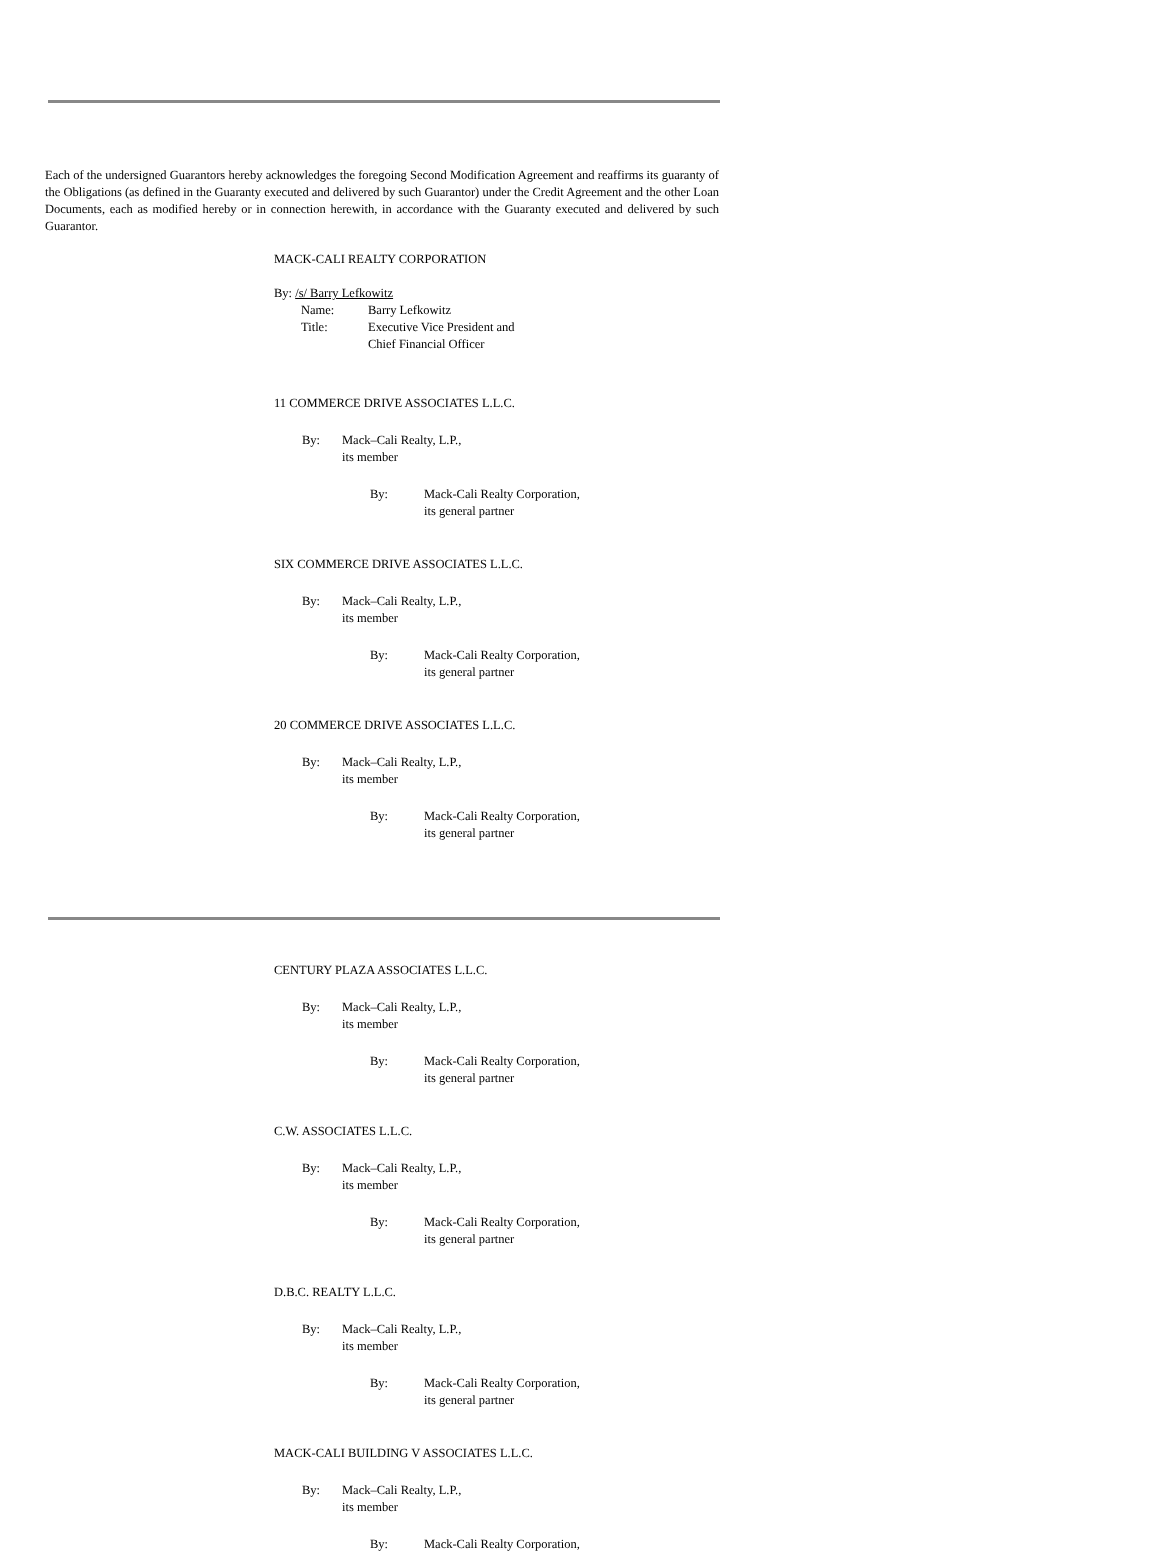Each of the undersigned Guarantors hereby acknowledges the foregoing Second Modification Agreement and reaffirms its guaranty of the Obligations (as defined in the Guaranty executed and delivered by such Guarantor) under the Credit Agreement and the other Loan Documents, each as modified hereby or in connection herewith, in accordance with the Guaranty executed and delivered by such Guarantor.
MACK-CALI REALTY CORPORATION
By: /s/ Barry Lefkowitz
Name: Barry Lefkowitz
Title: Executive Vice President and
Chief Financial Officer
11 COMMERCE DRIVE ASSOCIATES L.L.C.
By: Mack–Cali Realty, L.P.,
its member
By: Mack-Cali Realty Corporation,
its general partner
SIX COMMERCE DRIVE ASSOCIATES L.L.C.
By: Mack–Cali Realty, L.P.,
its member
By: Mack-Cali Realty Corporation,
its general partner
20 COMMERCE DRIVE ASSOCIATES L.L.C.
By: Mack–Cali Realty, L.P.,
its member
By: Mack-Cali Realty Corporation,
its general partner
CENTURY PLAZA ASSOCIATES L.L.C.
By: Mack–Cali Realty, L.P.,
its member
By: Mack-Cali Realty Corporation,
its general partner
C.W. ASSOCIATES L.L.C.
By: Mack–Cali Realty, L.P.,
its member
By: Mack-Cali Realty Corporation,
its general partner
D.B.C. REALTY L.L.C.
By: Mack–Cali Realty, L.P.,
its member
By: Mack-Cali Realty Corporation,
its general partner
MACK-CALI BUILDING V ASSOCIATES L.L.C.
By: Mack–Cali Realty, L.P.,
its member
By: Mack-Cali Realty Corporation,